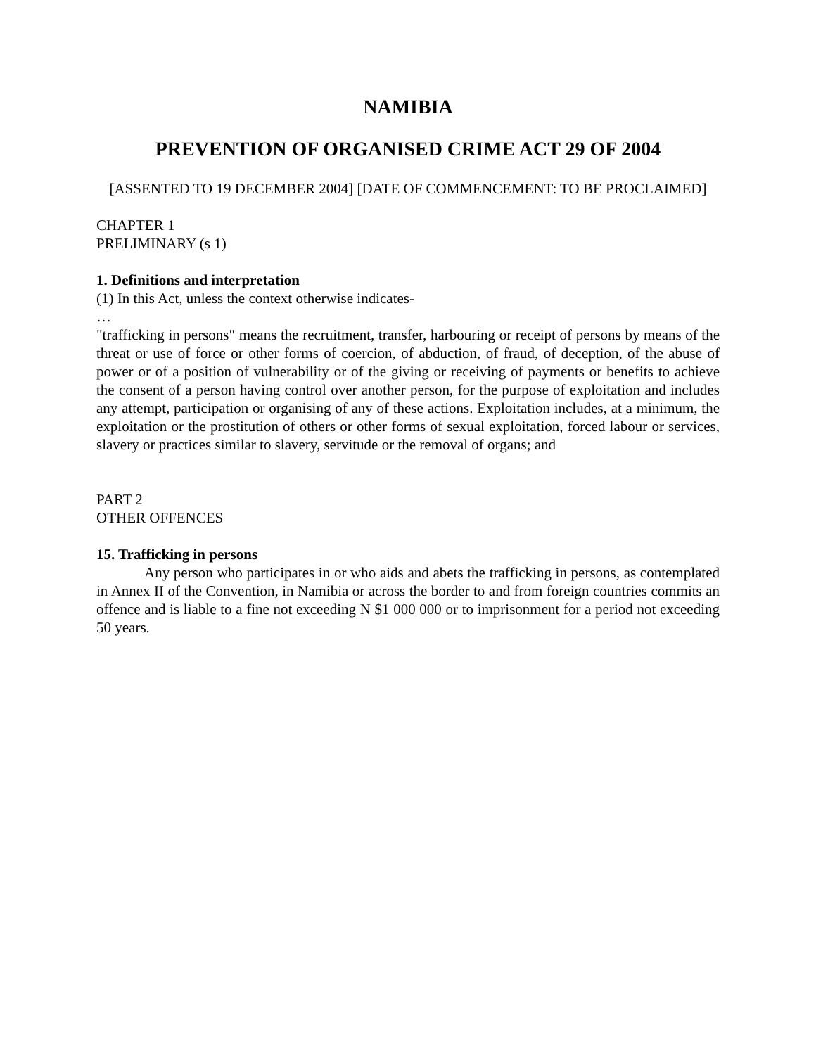NAMIBIA
PREVENTION OF ORGANISED CRIME ACT 29 OF 2004
[ASSENTED TO 19 DECEMBER 2004] [DATE OF COMMENCEMENT: TO BE PROCLAIMED]
CHAPTER 1
PRELIMINARY (s 1)
1. Definitions and interpretation
(1) In this Act, unless the context otherwise indicates-
…
"trafficking in persons" means the recruitment, transfer, harbouring or receipt of persons by means of the threat or use of force or other forms of coercion, of abduction, of fraud, of deception, of the abuse of power or of a position of vulnerability or of the giving or receiving of payments or benefits to achieve the consent of a person having control over another person, for the purpose of exploitation and includes any attempt, participation or organising of any of these actions. Exploitation includes, at a minimum, the exploitation or the prostitution of others or other forms of sexual exploitation, forced labour or services, slavery or practices similar to slavery, servitude or the removal of organs; and
PART 2
OTHER OFFENCES
15. Trafficking in persons
Any person who participates in or who aids and abets the trafficking in persons, as contemplated in Annex II of the Convention, in Namibia or across the border to and from foreign countries commits an offence and is liable to a fine not exceeding N $1 000 000 or to imprisonment for a period not exceeding 50 years.